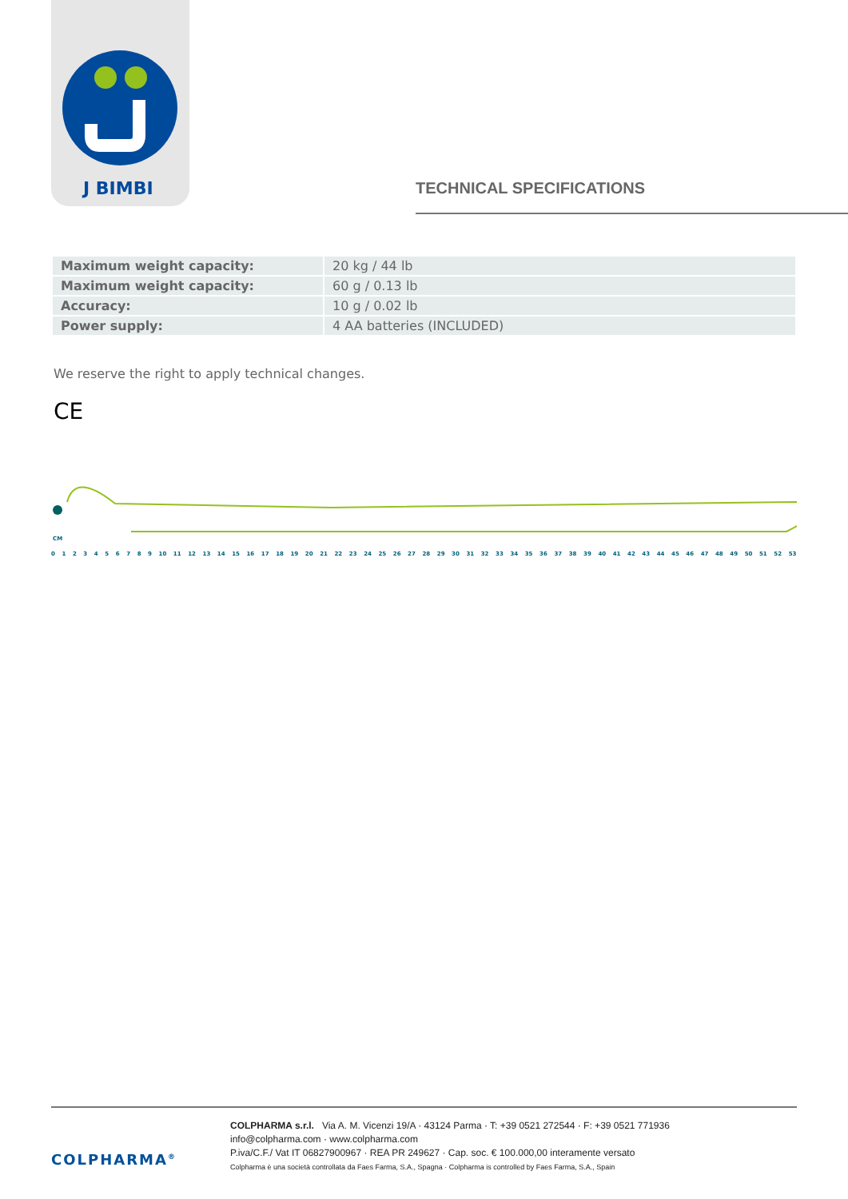J BIMBI
TECHNICAL SPECIFICATIONS
| Maximum weight capacity: | 20 kg / 44 lb |
| Maximum weight capacity: | 60 g / 0.13 lb |
| Accuracy: | 10 g / 0.02 lb |
| Power supply: | 4 AA batteries (INCLUDED) |
We reserve the right to apply technical changes.
CE
CM
0123456789 10 11 12 13 14 15 16 17 18 19 20 21 22 23 24 25 26 27 28 29 30 31 32 33 34 35 36 37 38 39 40 41 42 43 44 45 46 47 48 49 50 51 52 53
COLPHARMA<sup>®</sup>
COLPHARMA s.r.l. Via A. M. Vicenzi 19/A · 43124 Parma · T: +39 0521 272544 · F: +39 0521 771936
info@colpharma.com · www.colpharma.com
P.iva/C.F./ Vat IT 06827900967 · REA PR 249627 · Cap. soc. € 100.000,00 interamente versato
Colpharma è una società controllata da Faes Farma, S.A., Spagna · Colpharma is controlled by Faes Farma, S.A., Spain